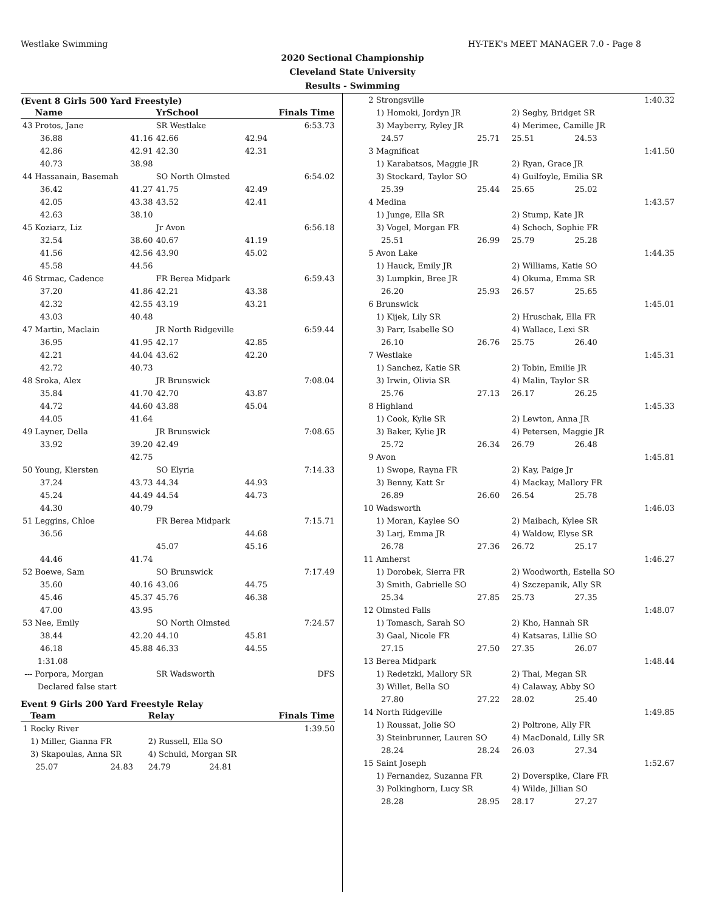Westlake Swimming HY-TEK's MEET MANAGER 7.0 - Page 8
2020 Sectional Championship
Cleveland State University
Results - Swimming
(Event 8 Girls 500 Yard Freestyle)
| | Name | | YrSchool | | Finals Time |
| --- | --- | --- | --- | --- | --- |
| 43 | Protos, Jane | | SR Westlake | | 6:53.73 |
| | 36.88 | 41.16 | 42.66 | 42.94 | |
| | 42.86 | 42.91 | 42.30 | 42.31 | |
| | 40.73 | 38.98 | | | |
| 44 | Hassanain, Basemah | | SO North Olmsted | | 6:54.02 |
| | 36.42 | 41.27 | 41.75 | 42.49 | |
| | 42.05 | 43.38 | 43.52 | 42.41 | |
| | 42.63 | 38.10 | | | |
| 45 | Koziarz, Liz | | Jr Avon | | 6:56.18 |
| | 32.54 | 38.60 | 40.67 | 41.19 | |
| | 41.56 | 42.56 | 43.90 | 45.02 | |
| | 45.58 | 44.56 | | | |
| 46 | Strmac, Cadence | | FR Berea Midpark | | 6:59.43 |
| | 37.20 | 41.86 | 42.21 | 43.38 | |
| | 42.32 | 42.55 | 43.19 | 43.21 | |
| | 43.03 | 40.48 | | | |
| 47 | Martin, Maclain | | JR North Ridgeville | | 6:59.44 |
| | 36.95 | 41.95 | 42.17 | 42.85 | |
| | 42.21 | 44.04 | 43.62 | 42.20 | |
| | 42.72 | 40.73 | | | |
| 48 | Sroka, Alex | | JR Brunswick | | 7:08.04 |
| | 35.84 | 41.70 | 42.70 | 43.87 | |
| | 44.72 | 44.60 | 43.88 | 45.04 | |
| | 44.05 | 41.64 | | | |
| 49 | Layner, Della | | JR Brunswick | | 7:08.65 |
| | 33.92 | 39.20 | 42.49 | | |
| | | 42.75 | | | |
| 50 | Young, Kiersten | | SO Elyria | | 7:14.33 |
| | 37.24 | 43.73 | 44.34 | 44.93 | |
| | 45.24 | 44.49 | 44.54 | 44.73 | |
| | 44.30 | 40.79 | | | |
| 51 | Leggins, Chloe | | FR Berea Midpark | | 7:15.71 |
| | 36.56 | | | 44.68 | |
| | | | 45.07 | 45.16 | |
| | 44.46 | 41.74 | | | |
| 52 | Boewe, Sam | | SO Brunswick | | 7:17.49 |
| | 35.60 | 40.16 | 43.06 | 44.75 | |
| | 45.46 | 45.37 | 45.76 | 46.38 | |
| | 47.00 | 43.95 | | | |
| 53 | Nee, Emily | | SO North Olmsted | | 7:24.57 |
| | 38.44 | 42.20 | 44.10 | 45.81 | |
| | 46.18 | 45.88 | 46.33 | 44.55 | |
| | 1:31.08 | | | | |
| --- | Porpora, Morgan | | SR Wadsworth | | DFS |
| | Declared false start | | | | |
Event 9 Girls 200 Yard Freestyle Relay
| | Team | | Relay | | Finals Time |
| --- | --- | --- | --- | --- | --- |
| 1 | Rocky River | | | | 1:39.50 |
| | 1) Miller, Gianna FR | | 2) Russell, Ella SO | | |
| | 3) Skapoulas, Anna SR | | 4) Schuld, Morgan SR | | |
| | 25.07 | 24.83 | 24.79 | 24.81 | |
| 2 | Strongsville | | | | 1:40.32 |
| | 1) Homoki, Jordyn JR | | 2) Seghy, Bridget SR | | |
| | 3) Mayberry, Ryley JR | | 4) Merimee, Camille JR | | |
| | 24.57 | 25.71 | 25.51 | 24.53 | |
| 3 | Magnificat | | | | 1:41.50 |
| | 1) Karabatsos, Maggie JR | | 2) Ryan, Grace JR | | |
| | 3) Stockard, Taylor SO | | 4) Guilfoyle, Emilia SR | | |
| | 25.39 | 25.44 | 25.65 | 25.02 | |
| 4 | Medina | | | | 1:43.57 |
| | 1) Junge, Ella SR | | 2) Stump, Kate JR | | |
| | 3) Vogel, Morgan FR | | 4) Schoch, Sophie FR | | |
| | 25.51 | 26.99 | 25.79 | 25.28 | |
| 5 | Avon Lake | | | | 1:44.35 |
| | 1) Hauck, Emily JR | | 2) Williams, Katie SO | | |
| | 3) Lumpkin, Bree JR | | 4) Okuma, Emma SR | | |
| | 26.20 | 25.93 | 26.57 | 25.65 | |
| 6 | Brunswick | | | | 1:45.01 |
| | 1) Kijek, Lily SR | | 2) Hruschak, Ella FR | | |
| | 3) Parr, Isabelle SO | | 4) Wallace, Lexi SR | | |
| | 26.10 | 26.76 | 25.75 | 26.40 | |
| 7 | Westlake | | | | 1:45.31 |
| | 1) Sanchez, Katie SR | | 2) Tobin, Emilie JR | | |
| | 3) Irwin, Olivia SR | | 4) Malin, Taylor SR | | |
| | 25.76 | 27.13 | 26.17 | 26.25 | |
| 8 | Highland | | | | 1:45.33 |
| | 1) Cook, Kylie SR | | 2) Lewton, Anna JR | | |
| | 3) Baker, Kylie JR | | 4) Petersen, Maggie JR | | |
| | 25.72 | 26.34 | 26.79 | 26.48 | |
| 9 | Avon | | | | 1:45.81 |
| | 1) Swope, Rayna FR | | 2) Kay, Paige Jr | | |
| | 3) Benny, Katt Sr | | 4) Mackay, Mallory FR | | |
| | 26.89 | 26.60 | 26.54 | 25.78 | |
| 10 | Wadsworth | | | | 1:46.03 |
| | 1) Moran, Kaylee SO | | 2) Maibach, Kylee SR | | |
| | 3) Larj, Emma JR | | 4) Waldow, Elyse SR | | |
| | 26.78 | 27.36 | 26.72 | 25.17 | |
| 11 | Amherst | | | | 1:46.27 |
| | 1) Dorobek, Sierra FR | | 2) Woodworth, Estella SO | | |
| | 3) Smith, Gabrielle SO | | 4) Szczepanik, Ally SR | | |
| | 25.34 | 27.85 | 25.73 | 27.35 | |
| 12 | Olmsted Falls | | | | 1:48.07 |
| | 1) Tomasch, Sarah SO | | 2) Kho, Hannah SR | | |
| | 3) Gaal, Nicole FR | | 4) Katsaras, Lillie SO | | |
| | 27.15 | 27.50 | 27.35 | 26.07 | |
| 13 | Berea Midpark | | | | 1:48.44 |
| | 1) Redetzki, Mallory SR | | 2) Thai, Megan SR | | |
| | 3) Willet, Bella SO | | 4) Calaway, Abby SO | | |
| | 27.80 | 27.22 | 28.02 | 25.40 | |
| 14 | North Ridgeville | | | | 1:49.85 |
| | 1) Roussat, Jolie SO | | 2) Poltrone, Ally FR | | |
| | 3) Steinbrunner, Lauren SO | | 4) MacDonald, Lilly SR | | |
| | 28.24 | 28.24 | 26.03 | 27.34 | |
| 15 | Saint Joseph | | | | 1:52.67 |
| | 1) Fernandez, Suzanna FR | | 2) Doverspike, Clare FR | | |
| | 3) Polkinghorn, Lucy SR | | 4) Wilde, Jillian SO | | |
| | 28.28 | 28.95 | 28.17 | 27.27 | |